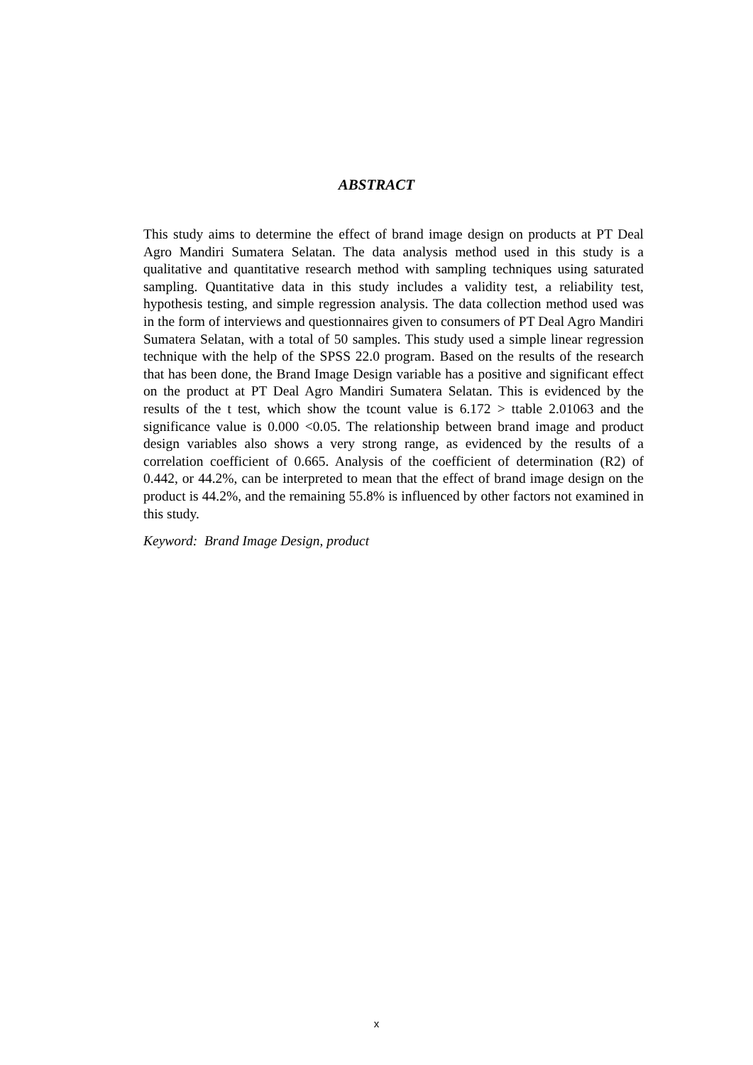ABSTRACT
This study aims to determine the effect of brand image design on products at PT Deal Agro Mandiri Sumatera Selatan. The data analysis method used in this study is a qualitative and quantitative research method with sampling techniques using saturated sampling. Quantitative data in this study includes a validity test, a reliability test, hypothesis testing, and simple regression analysis. The data collection method used was in the form of interviews and questionnaires given to consumers of PT Deal Agro Mandiri Sumatera Selatan, with a total of 50 samples. This study used a simple linear regression technique with the help of the SPSS 22.0 program. Based on the results of the research that has been done, the Brand Image Design variable has a positive and significant effect on the product at PT Deal Agro Mandiri Sumatera Selatan. This is evidenced by the results of the t test, which show the tcount value is 6.172 > ttable 2.01063 and the significance value is 0.000 <0.05. The relationship between brand image and product design variables also shows a very strong range, as evidenced by the results of a correlation coefficient of 0.665. Analysis of the coefficient of determination (R2) of 0.442, or 44.2%, can be interpreted to mean that the effect of brand image design on the product is 44.2%, and the remaining 55.8% is influenced by other factors not examined in this study.
Keyword: Brand Image Design, product
x